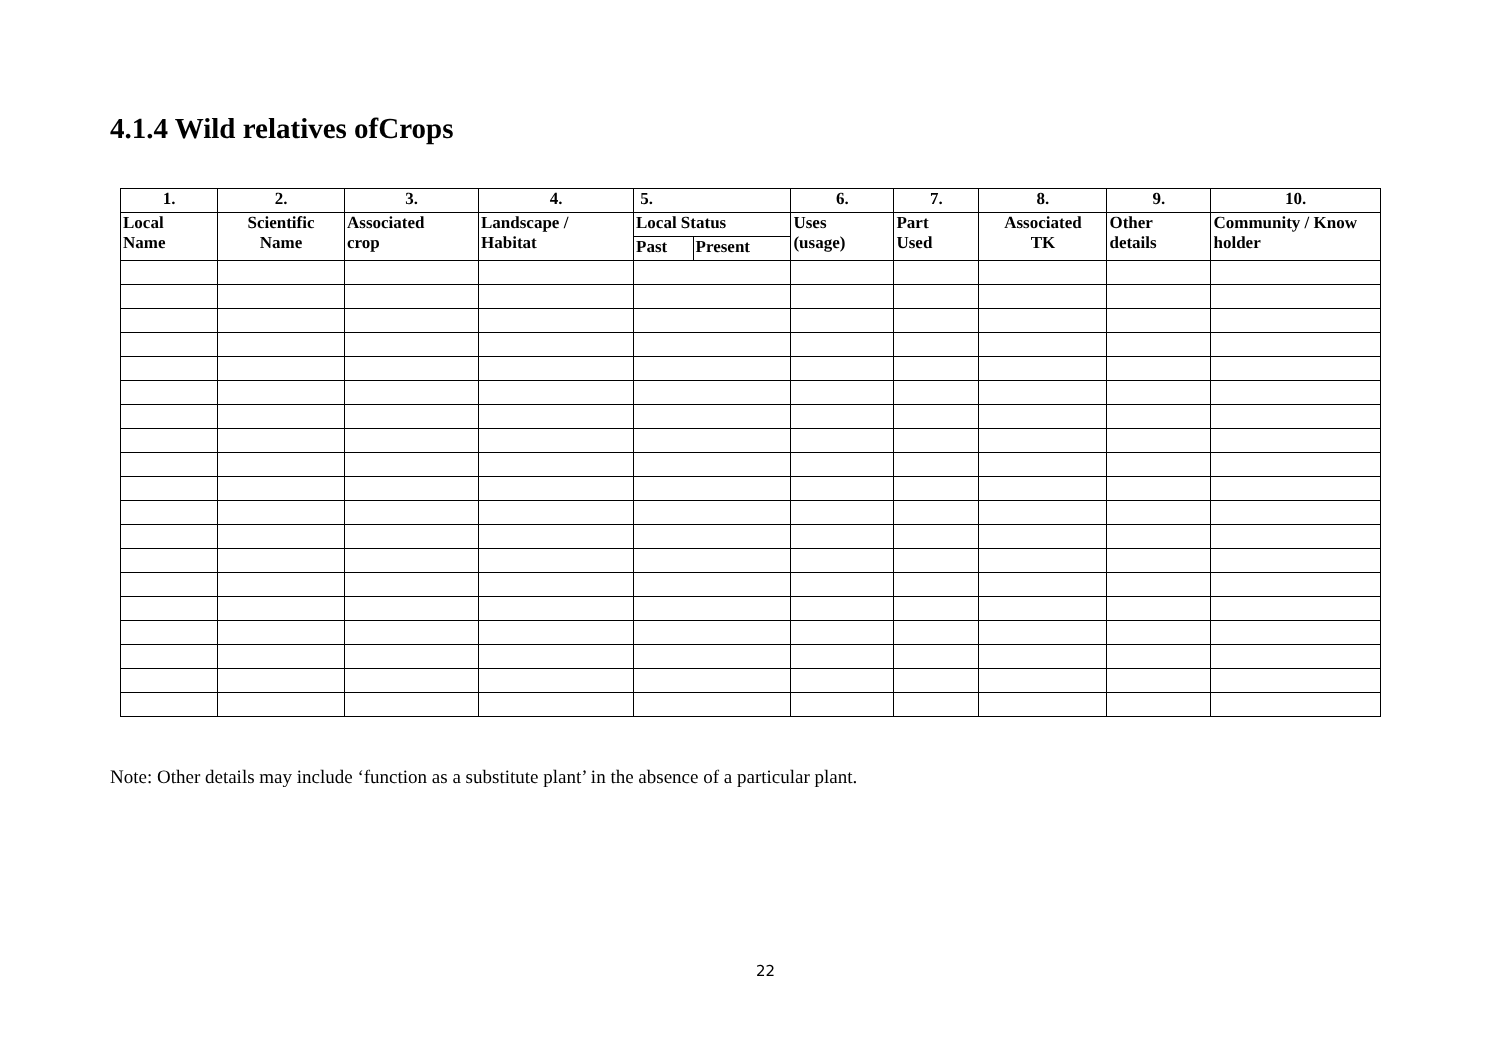4.1.4 Wild relatives ofCrops
| 1. | 2. | 3. | 4. | 5. | | 6. | 7. | 8. | 9. | 10. |
| --- | --- | --- | --- | --- | --- | --- | --- | --- | --- | --- |
| Local Name | Scientific Name | Associated crop | Landscape / Habitat | Local Status | | Uses (usage) | Part Used | Associated TK | Other details | Community / Know holder |
| | | | | Past | Present | | | | | |
Note: Other details may include ‘function as a substitute plant’ in the absence of a particular plant.
22